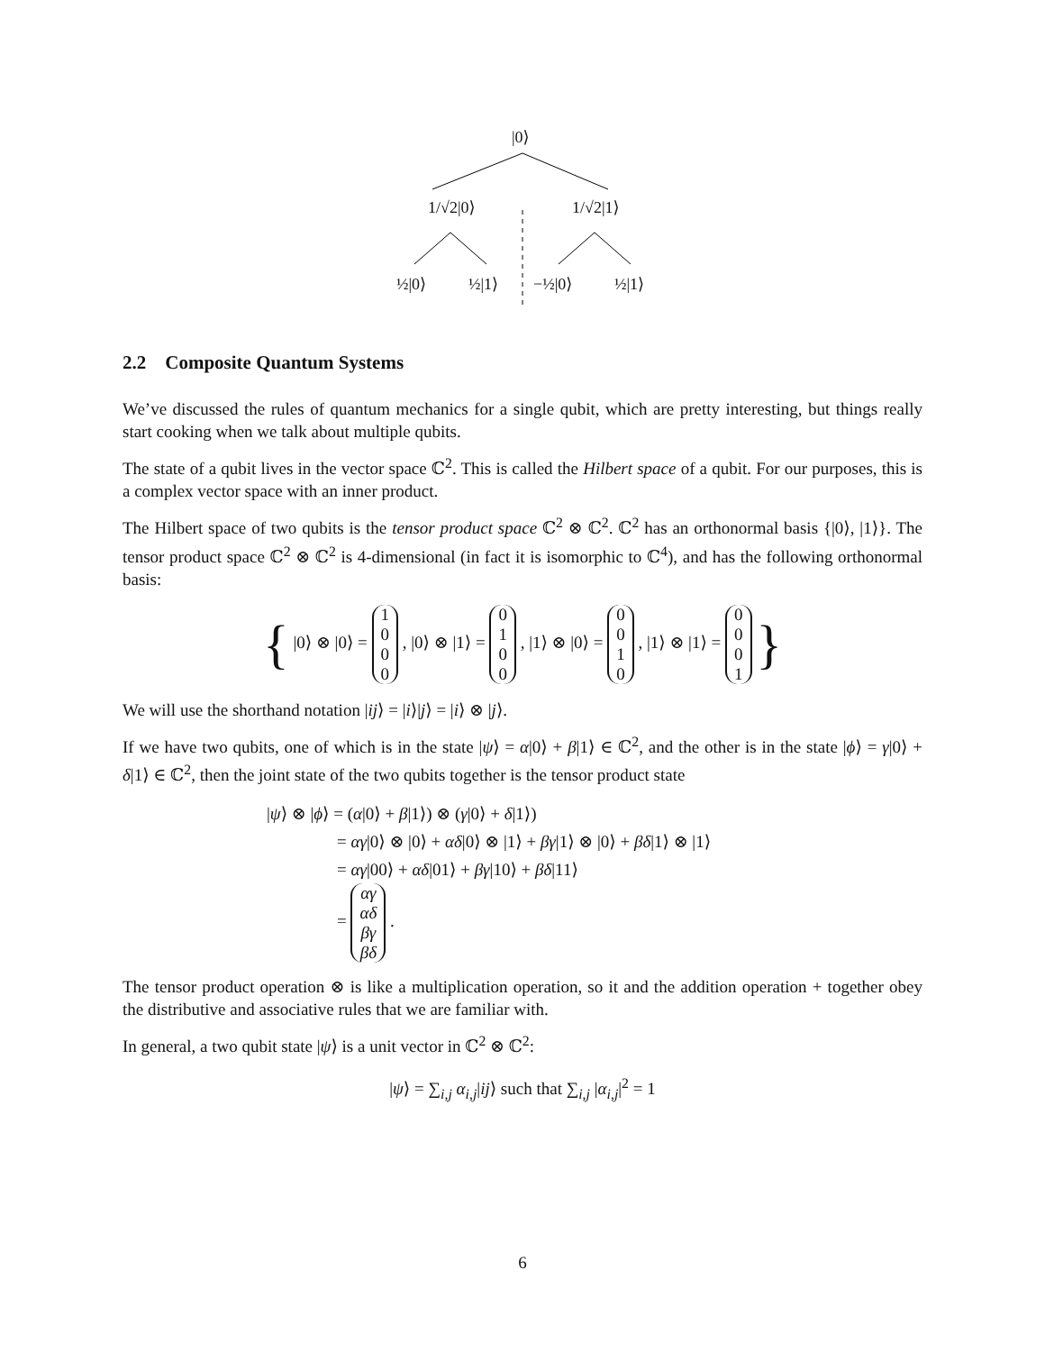|0⟩
1/√2|0⟩ 1/√2|1⟩
½|0⟩ ½|1⟩ −½|0⟩ ½|1⟩
2.2 Composite Quantum Systems
We’ve discussed the rules of quantum mechanics for a single qubit, which are pretty interesting, but things really start cooking when we talk about multiple qubits.
The state of a qubit lives in the vector space ℂ<sup>2</sup>. This is called the Hilbert space of a qubit. For our purposes, this is a complex vector space with an inner product.
The Hilbert space of two qubits is the tensor product space ℂ<sup>2</sup> ⊗ ℂ<sup>2</sup>. ℂ<sup>2</sup> has an orthonormal basis {|0⟩, |1⟩}. The tensor product space ℂ<sup>2</sup> ⊗ ℂ<sup>2</sup> is 4-dimensional (in fact it is isomorphic to ℂ<sup>4</sup>), and has the following orthonormal basis:
{ |0⟩ ⊗ |0⟩ = 1
0
0
0 , |0⟩ ⊗ |1⟩ = 0
1
0
0 , |1⟩ ⊗ |0⟩ = 0
0
1
0 , |1⟩ ⊗ |1⟩ = 0
0
0
1 }
We will use the shorthand notation |ij⟩ = |i⟩|j⟩ = |i⟩ ⊗ |j⟩.
If we have two qubits, one of which is in the state |ψ⟩ = α|0⟩ + β|1⟩ ∈ ℂ<sup>2</sup>, and the other is in the state |ϕ⟩ = γ|0⟩ + δ|1⟩ ∈ ℂ<sup>2</sup>, then the joint state of the two qubits together is the tensor product state
|ψ⟩ ⊗ |ϕ⟩ = (α|0⟩ + β|1⟩) ⊗ (γ|0⟩ + δ|1⟩)
= αγ|0⟩ ⊗ |0⟩ + αδ|0⟩ ⊗ |1⟩ + βγ|1⟩ ⊗ |0⟩ + βδ|1⟩ ⊗ |1⟩
= αγ|00⟩ + αδ|01⟩ + βγ|10⟩ + βδ|11⟩
= αγ
αδ
βγ
βδ .
The tensor product operation ⊗ is like a multiplication operation, so it and the addition operation + together obey the distributive and associative rules that we are familiar with.
In general, a two qubit state |ψ⟩ is a unit vector in ℂ<sup>2</sup> ⊗ ℂ<sup>2</sup>:
|ψ⟩ = ∑<sub>i,j</sub> α<sub>i,j</sub>|ij⟩ such that ∑<sub>i,j</sub> |α<sub>i,j</sub>|<sup>2</sup> = 1
6